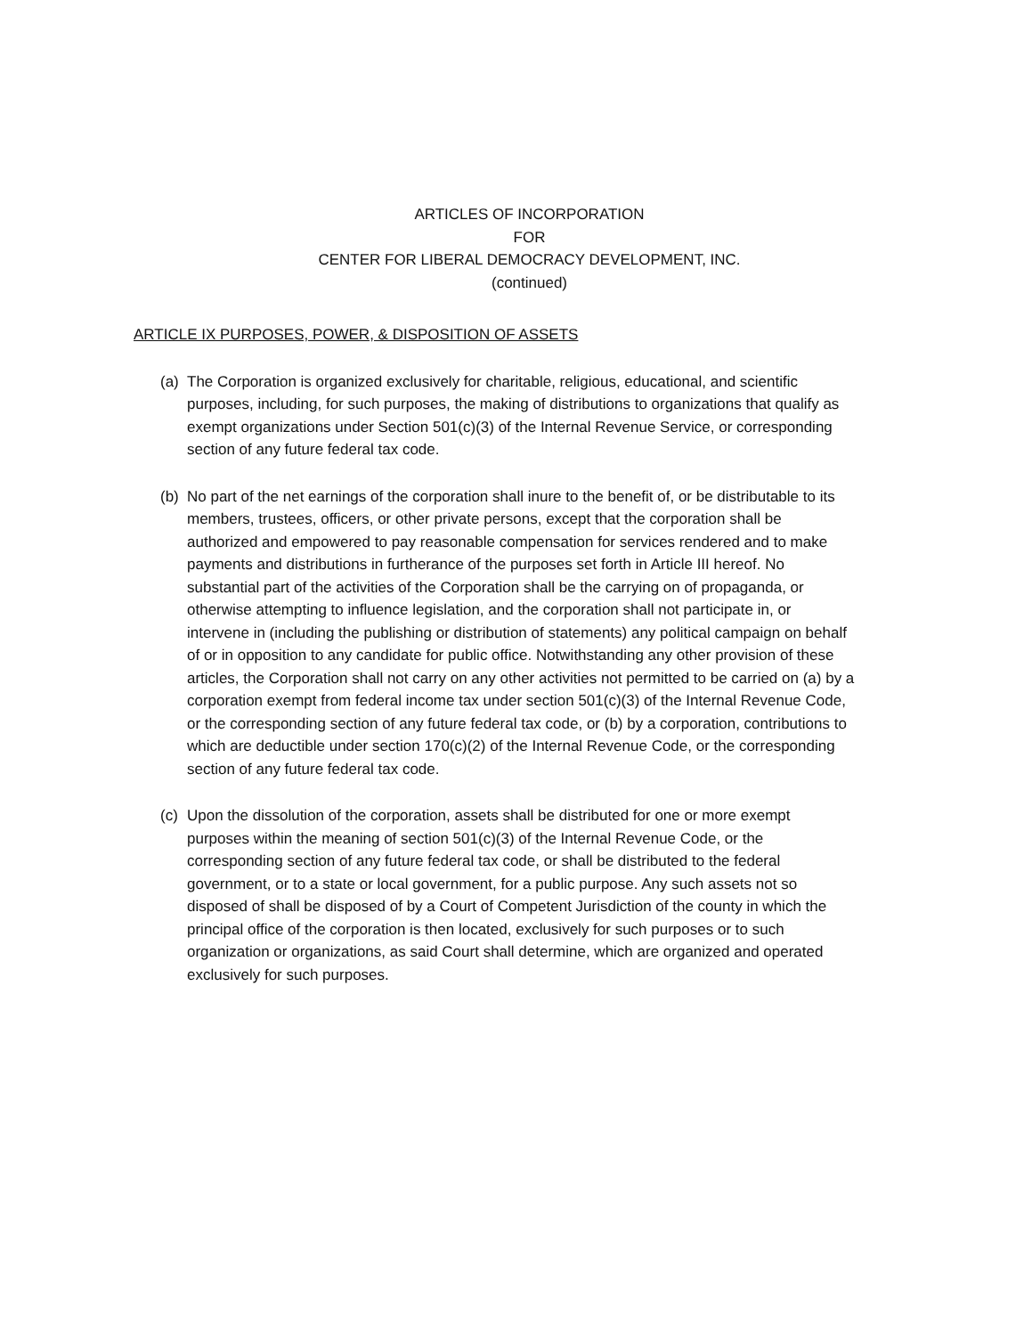ARTICLES OF INCORPORATION
FOR
CENTER FOR LIBERAL DEMOCRACY DEVELOPMENT, INC.
(continued)
ARTICLE IX PURPOSES, POWER, & DISPOSITION OF ASSETS
(a)
The Corporation is organized exclusively for charitable, religious, educational, and scientific purposes, including, for such purposes, the making of distributions to organizations that qualify as exempt organizations under Section 501(c)(3) of the Internal Revenue Service, or corresponding section of any future federal tax code.
(b)
No part of the net earnings of the corporation shall inure to the benefit of, or be distributable to its members, trustees, officers, or other private persons, except that the corporation shall be authorized and empowered to pay reasonable compensation for services rendered and to make payments and distributions in furtherance of the purposes set forth in Article III hereof. No substantial part of the activities of the Corporation shall be the carrying on of propaganda, or otherwise attempting to influence legislation, and the corporation shall not participate in, or intervene in (including the publishing or distribution of statements) any political campaign on behalf of or in opposition to any candidate for public office. Notwithstanding any other provision of these articles, the Corporation shall not carry on any other activities not permitted to be carried on (a) by a corporation exempt from federal income tax under section 501(c)(3) of the Internal Revenue Code, or the corresponding section of any future federal tax code, or (b) by a corporation, contributions to which are deductible under section 170(c)(2) of the Internal Revenue Code, or the corresponding section of any future federal tax code.
(c)
Upon the dissolution of the corporation, assets shall be distributed for one or more exempt purposes within the meaning of section 501(c)(3) of the Internal Revenue Code, or the corresponding section of any future federal tax code, or shall be distributed to the federal government, or to a state or local government, for a public purpose. Any such assets not so disposed of shall be disposed of by a Court of Competent Jurisdiction of the county in which the principal office of the corporation is then located, exclusively for such purposes or to such organization or organizations, as said Court shall determine, which are organized and operated exclusively for such purposes.